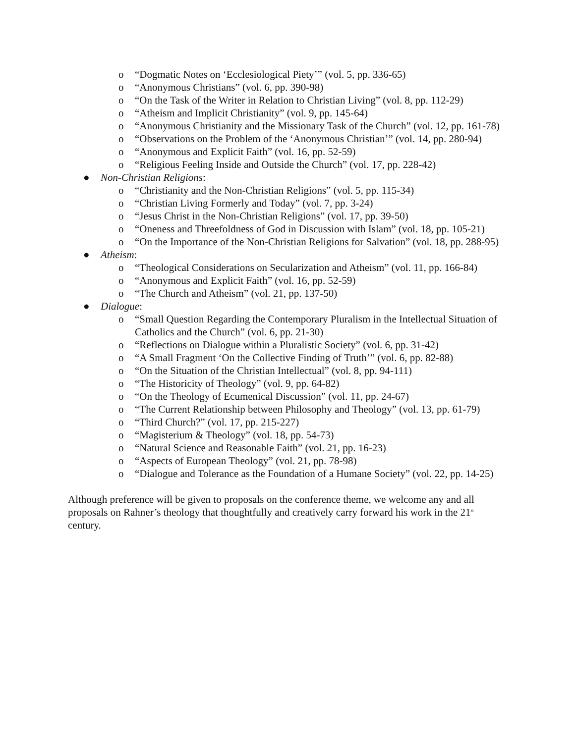o “Dogmatic Notes on ‘Ecclesiological Piety’” (vol. 5, pp. 336-65)
o “Anonymous Christians” (vol. 6, pp. 390-98)
o “On the Task of the Writer in Relation to Christian Living” (vol. 8, pp. 112-29)
o “Atheism and Implicit Christianity” (vol. 9, pp. 145-64)
o “Anonymous Christianity and the Missionary Task of the Church” (vol. 12, pp. 161-78)
o “Observations on the Problem of the ‘Anonymous Christian’” (vol. 14, pp. 280-94)
o “Anonymous and Explicit Faith” (vol. 16, pp. 52-59)
o “Religious Feeling Inside and Outside the Church” (vol. 17, pp. 228-42)
● Non-Christian Religions:
o “Christianity and the Non-Christian Religions” (vol. 5, pp. 115-34)
o “Christian Living Formerly and Today” (vol. 7, pp. 3-24)
o “Jesus Christ in the Non-Christian Religions” (vol. 17, pp. 39-50)
o “Oneness and Threefoldness of God in Discussion with Islam” (vol. 18, pp. 105-21)
o “On the Importance of the Non-Christian Religions for Salvation” (vol. 18, pp. 288-95)
● Atheism:
o “Theological Considerations on Secularization and Atheism” (vol. 11, pp. 166-84)
o “Anonymous and Explicit Faith” (vol. 16, pp. 52-59)
o “The Church and Atheism” (vol. 21, pp. 137-50)
● Dialogue:
o “Small Question Regarding the Contemporary Pluralism in the Intellectual Situation of Catholics and the Church” (vol. 6, pp. 21-30)
o “Reflections on Dialogue within a Pluralistic Society” (vol. 6, pp. 31-42)
o “A Small Fragment ‘On the Collective Finding of Truth’” (vol. 6, pp. 82-88)
o “On the Situation of the Christian Intellectual” (vol. 8, pp. 94-111)
o “The Historicity of Theology” (vol. 9, pp. 64-82)
o “On the Theology of Ecumenical Discussion” (vol. 11, pp. 24-67)
o “The Current Relationship between Philosophy and Theology” (vol. 13, pp. 61-79)
o “Third Church?” (vol. 17, pp. 215-227)
o “Magisterium & Theology” (vol. 18, pp. 54-73)
o “Natural Science and Reasonable Faith” (vol. 21, pp. 16-23)
o “Aspects of European Theology” (vol. 21, pp. 78-98)
o “Dialogue and Tolerance as the Foundation of a Humane Society” (vol. 22, pp. 14-25)
Although preference will be given to proposals on the conference theme, we welcome any and all proposals on Rahner’s theology that thoughtfully and creatively carry forward his work in the 21<sup>st</sup> century.